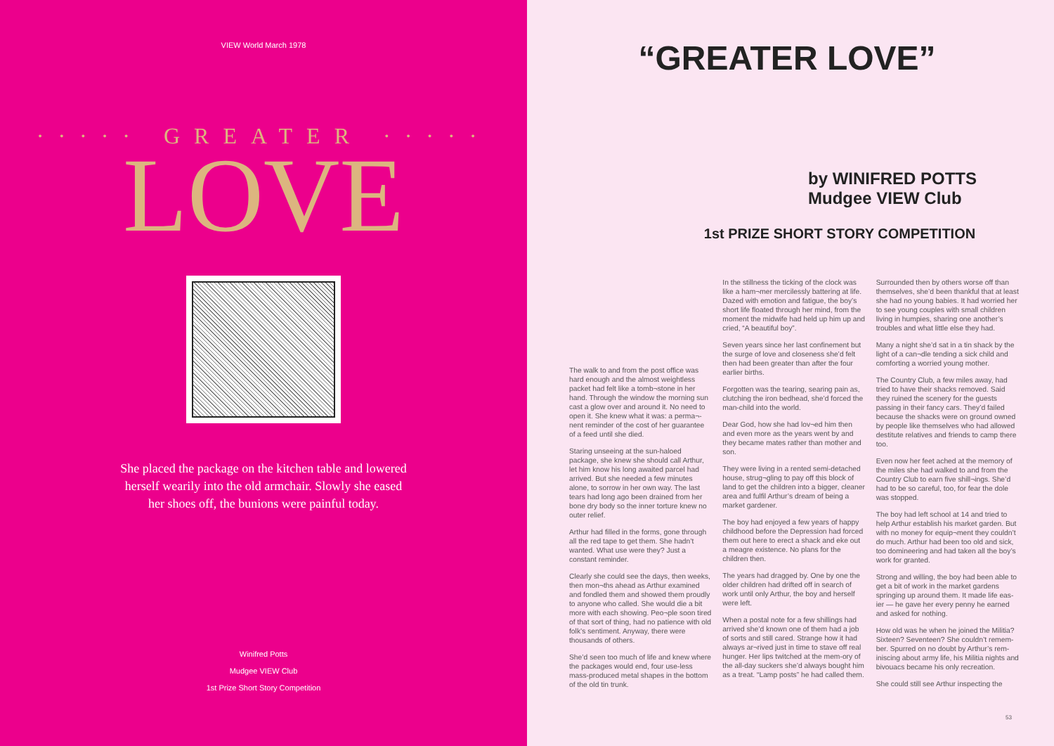VIEW World March 1978
····· GREATER ·····
LOVE
She placed the package on the kitchen table and lowered herself wearily into the old armchair. Slowly she eased her shoes off, the bunions were painful today.
Winifred Potts
Mudgee VIEW Club
1st Prize Short Story Competition
“GREATER LOVE”
by WINIFRED POTTS
Mudgee VIEW Club
1st PRIZE SHORT STORY COMPETITION
The walk to and from the post office was hard enough and the almost weightless packet had felt like a tomb¬stone in her hand. Through the window the morning sun cast a glow over and around it. No need to open it. She knew what it was: a perma¬-nent reminder of the cost of her guarantee of a feed until she died.
Staring unseeing at the sun-haloed package, she knew she should call Arthur, let him know his long awaited parcel had arrived. But she needed a few minutes alone, to sorrow in her own way. The last tears had long ago been drained from her bone dry body so the inner torture knew no outer relief.
Arthur had filled in the forms, gone through all the red tape to get them. She hadn’t wanted. What use were they? Just a constant reminder.
Clearly she could see the days, then weeks, then mon¬ths ahead as Arthur examined and fondled them and showed them proudly to anyone who called. She would die a bit more with each showing. Peo¬ple soon tired of that sort of thing, had no patience with old folk’s sentiment. Anyway, there were thousands of others.
She’d seen too much of life and knew where the packages would end, four use-less mass-produced metal shapes in the bottom of the old tin trunk.
In the stillness the ticking of the clock was like a ham¬mer mercilessly battering at life. Dazed with emotion and fatigue, the boy’s short life floated through her mind, from the moment the midwife had held up him up and cried, “A beautiful boy”.
Seven years since her last confinement but the surge of love and closeness she’d felt then had been greater than after the four earlier births.
Forgotten was the tearing, searing pain as, clutching the iron bedhead, she’d forced the man-child into the world.
Dear God, how she had lov¬ed him then and even more as the years went by and they became mates rather than mother and son.
They were living in a rented semi-detached house, strug¬gling to pay off this block of land to get the children into a bigger, cleaner area and fulfil Arthur’s dream of being a market gardener.
The boy had enjoyed a few years of happy childhood before the Depression had forced them out here to erect a shack and eke out a meagre existence. No plans for the children then.
The years had dragged by. One by one the older children had drifted off in search of work until only Arthur, the boy and herself were left.
When a postal note for a few shillings had arrived she’d known one of them had a job of sorts and still cared. Strange how it had always ar¬rived just in time to stave off real hunger. Her lips twitched at the mem-ory of the all-day suckers she’d always bought him as a treat. “Lamp posts” he had called them.
Surrounded then by others worse off than themselves, she’d been thankful that at least she had no young babies. It had worried her to see young couples with small children living in humpies, sharing one another’s troubles and what little else they had.
Many a night she’d sat in a tin shack by the light of a can¬dle tending a sick child and comforting a worried young mother.
The Country Club, a few miles away, had tried to have their shacks removed. Said they ruined the scenery for the guests passing in their fancy cars. They’d failed because the shacks were on ground owned by people like themselves who had allowed destitute relatives and friends to camp there too.
Even now her feet ached at the memory of the miles she had walked to and from the Country Club to earn five shill¬ings. She’d had to be so careful, too, for fear the dole was stopped.
The boy had left school at 14 and tried to help Arthur establish his market garden. But with no money for equip¬ment they couldn’t do much. Arthur had been too old and sick, too domineering and had taken all the boy’s work for granted.
Strong and willing, the boy had been able to get a bit of work in the market gardens springing up around them. It made life eas-ier — he gave her every penny he earned and asked for nothing.
How old was he when he joined the Militia? Sixteen? Seventeen? She couldn’t remem-ber. Spurred on no doubt by Arthur’s rem-iniscing about army life, his Militia nights and bivouacs became his only recreation.
She could still see Arthur inspecting the
53